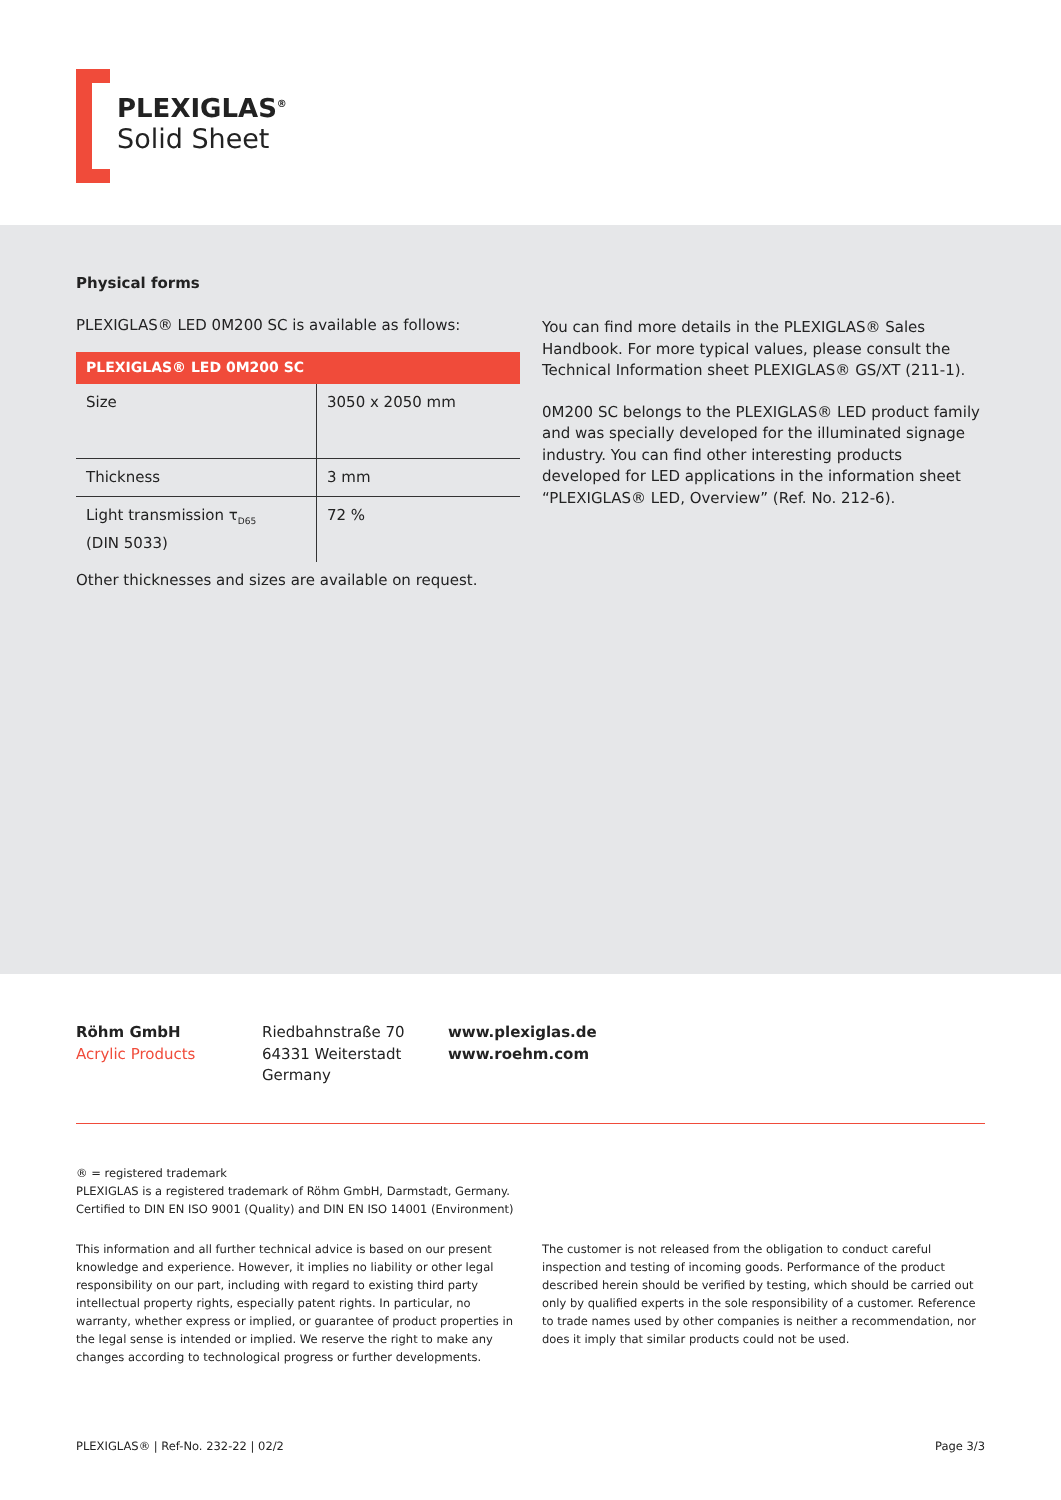PLEXIGLAS<sup>®</sup>
Solid Sheet
Physical forms
PLEXIGLAS® LED 0M200 SC is available as follows:
| PLEXIGLAS® LED 0M200 SC | |
| --- | --- |
| Size | 3050 x 2050 mm |
| Thickness | 3 mm |
| Light transmission τ<sub>D65</sub> (DIN 5033) | 72 % |
Other thicknesses and sizes are available on request.
You can find more details in the PLEXIGLAS® Sales Handbook. For more typical values, please consult the Technical Information sheet PLEXIGLAS® GS/XT (211-1).
0M200 SC belongs to the PLEXIGLAS® LED product family and was specially developed for the illuminated signage industry. You can find other interesting products developed for LED applications in the information sheet “PLEXIGLAS® LED, Overview” (Ref. No. 212-6).
Röhm GmbH
Acrylic Products
Riedbahnstraße 70
64331 Weiterstadt
Germany
www.plexiglas.de
www.roehm.com
® = registered trademark
PLEXIGLAS is a registered trademark of Röhm GmbH, Darmstadt, Germany.
Certified to DIN EN ISO 9001 (Quality) and DIN EN ISO 14001 (Environment)
This information and all further technical advice is based on our present knowledge and experience. However, it implies no liability or other legal responsibility on our part, including with regard to existing third party intellectual property rights, especially patent rights. In particular, no warranty, whether express or implied, or guarantee of product properties in the legal sense is intended or implied. We reserve the right to make any changes according to technological progress or further developments.
The customer is not released from the obligation to conduct careful inspection and testing of incoming goods. Performance of the product described herein should be verified by testing, which should be carried out only by qualified experts in the sole responsibility of a customer. Reference to trade names used by other companies is neither a recommendation, nor does it imply that similar products could not be used.
PLEXIGLAS® | Ref-No. 232-22 | 02/2 Page 3/3